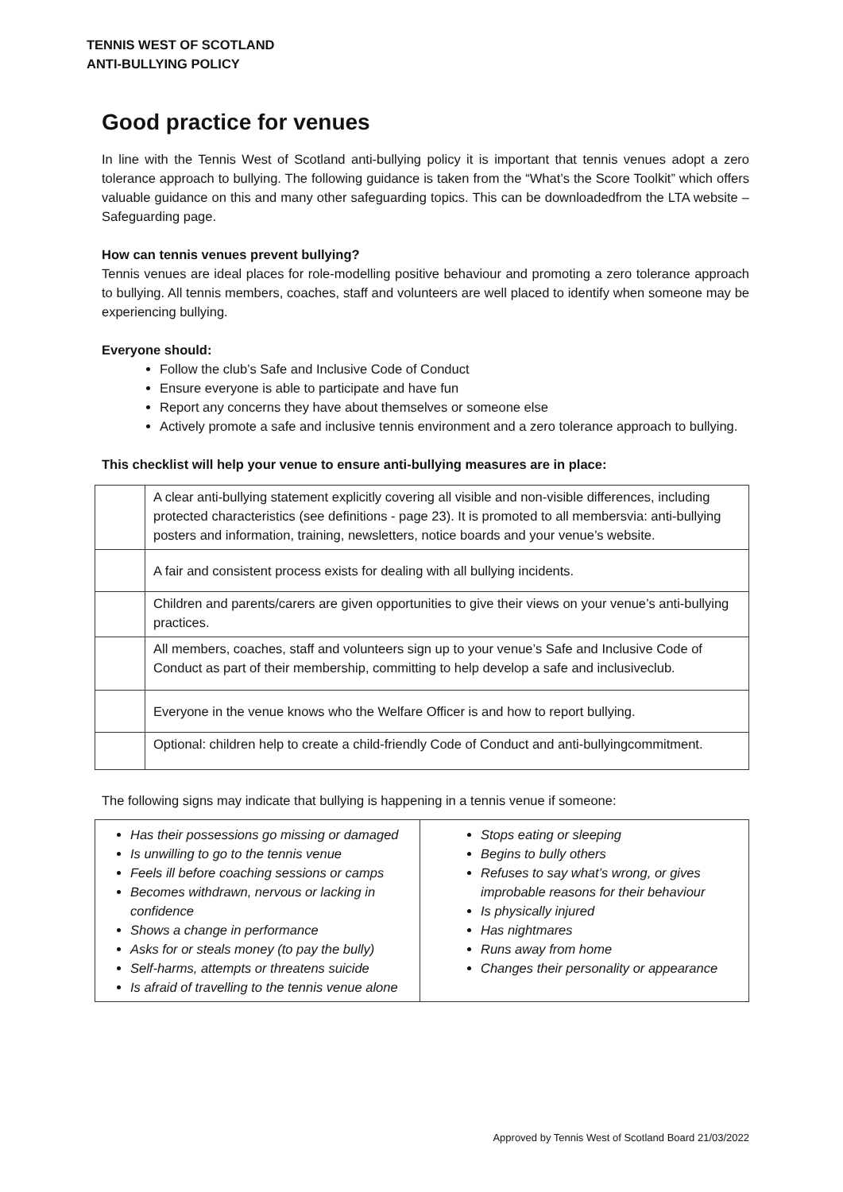TENNIS WEST OF SCOTLAND
ANTI-BULLYING POLICY
Good practice for venues
In line with the Tennis West of Scotland anti-bullying policy it is important that tennis venues adopt a zero tolerance approach to bullying. The following guidance is taken from the “What’s the Score Toolkit” which offers valuable guidance on this and many other safeguarding topics. This can be downloadedfrom the LTA website – Safeguarding page.
How can tennis venues prevent bullying?
Tennis venues are ideal places for role-modelling positive behaviour and promoting a zero tolerance approach to bullying. All tennis members, coaches, staff and volunteers are well placed to identify when someone may be experiencing bullying.
Everyone should:
Follow the club’s Safe and Inclusive Code of Conduct
Ensure everyone is able to participate and have fun
Report any concerns they have about themselves or someone else
Actively promote a safe and inclusive tennis environment and a zero tolerance approach to bullying.
This checklist will help your venue to ensure anti-bullying measures are in place:
| | A clear anti-bullying statement explicitly covering all visible and non-visible differences, including protected characteristics (see definitions - page 23). It is promoted to all membersvia: anti-bullying posters and information, training, newsletters, notice boards and your venue’s website. |
| | A fair and consistent process exists for dealing with all bullying incidents. |
| | Children and parents/carers are given opportunities to give their views on your venue’s anti-bullying practices. |
| | All members, coaches, staff and volunteers sign up to your venue’s Safe and Inclusive Code of Conduct as part of their membership, committing to help develop a safe and inclusiveclub. |
| | Everyone in the venue knows who the Welfare Officer is and how to report bullying. |
| | Optional: children help to create a child-friendly Code of Conduct and anti-bullyingcommitment. |
The following signs may indicate that bullying is happening in a tennis venue if someone:
| Has their possessions go missing or damaged Is unwilling to go to the tennis venue Feels ill before coaching sessions or camps Becomes withdrawn, nervous or lacking in confidence Shows a change in performance Asks for or steals money (to pay the bully) Self-harms, attempts or threatens suicide Is afraid of travelling to the tennis venue alone | Stops eating or sleeping Begins to bully others Refuses to say what’s wrong, or gives improbable reasons for their behaviour Is physically injured Has nightmares Runs away from home Changes their personality or appearance |
Approved by Tennis West of Scotland Board 21/03/2022